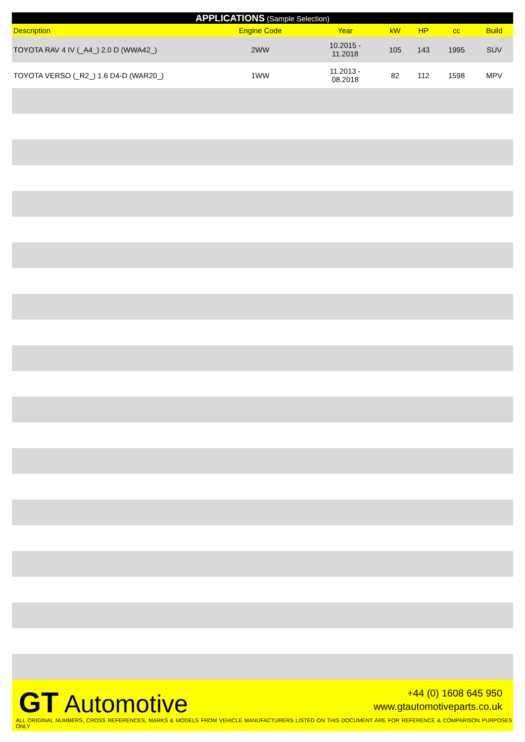| APPLICATIONS (Sample Selection) | | | | | | |
| Description | Engine Code | Year | kW | HP | cc | Build |
| TOYOTA RAV 4 IV (_A4_) 2.0 D (WWA42_) | 2WW | 10.2015 - 11.2018 | 105 | 143 | 1995 | SUV |
| TOYOTA VERSO (_R2_) 1.6 D4-D (WAR20_) | 1WW | 11.2013 - 08.2018 | 82 | 112 | 1598 | MPV |
GT Automotive
+44 (0) 1608 645 950
www.gtautomotiveparts.co.uk
ALL ORIGINAL NUMBERS, CROSS REFERENCES, MARKS & MODELS FROM VEHICLE MANUFACTURERS LISTED ON THIS DOCUMENT ARE FOR REFERENCE & COMPARISON PURPOSES ONLY